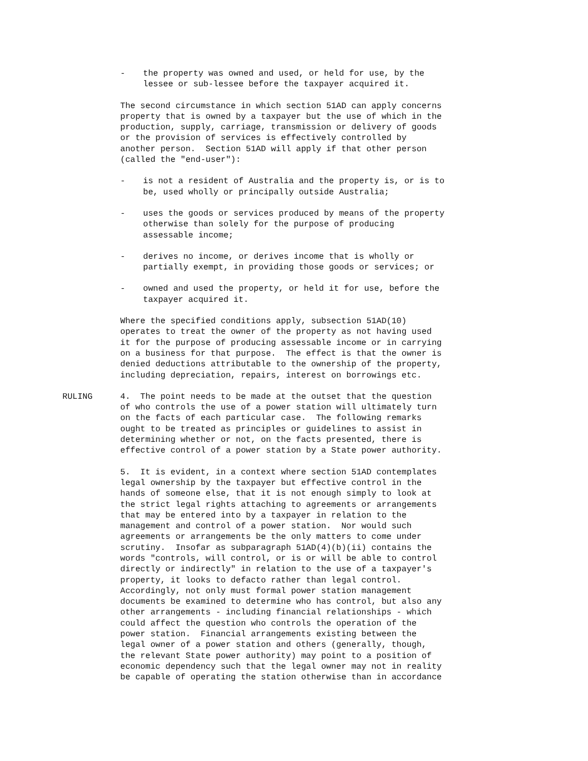- the property was owned and used, or held for use, by the lessee or sub-lessee before the taxpayer acquired it.
The second circumstance in which section 51AD can apply concerns property that is owned by a taxpayer but the use of which in the production, supply, carriage, transmission or delivery of goods or the provision of services is effectively controlled by another person. Section 51AD will apply if that other person (called the "end-user"):
- is not a resident of Australia and the property is, or is to be, used wholly or principally outside Australia;
- uses the goods or services produced by means of the property otherwise than solely for the purpose of producing assessable income;
- derives no income, or derives income that is wholly or partially exempt, in providing those goods or services; or
- owned and used the property, or held it for use, before the taxpayer acquired it.
Where the specified conditions apply, subsection 51AD(10) operates to treat the owner of the property as not having used it for the purpose of producing assessable income or in carrying on a business for that purpose. The effect is that the owner is denied deductions attributable to the ownership of the property, including depreciation, repairs, interest on borrowings etc.
RULING 4. The point needs to be made at the outset that the question of who controls the use of a power station will ultimately turn on the facts of each particular case. The following remarks ought to be treated as principles or guidelines to assist in determining whether or not, on the facts presented, there is effective control of a power station by a State power authority.
5. It is evident, in a context where section 51AD contemplates legal ownership by the taxpayer but effective control in the hands of someone else, that it is not enough simply to look at the strict legal rights attaching to agreements or arrangements that may be entered into by a taxpayer in relation to the management and control of a power station. Nor would such agreements or arrangements be the only matters to come under scrutiny. Insofar as subparagraph 51AD(4)(b)(ii) contains the words "controls, will control, or is or will be able to control directly or indirectly" in relation to the use of a taxpayer's property, it looks to defacto rather than legal control. Accordingly, not only must formal power station management documents be examined to determine who has control, but also any other arrangements - including financial relationships - which could affect the question who controls the operation of the power station. Financial arrangements existing between the legal owner of a power station and others (generally, though, the relevant State power authority) may point to a position of economic dependency such that the legal owner may not in reality be capable of operating the station otherwise than in accordance